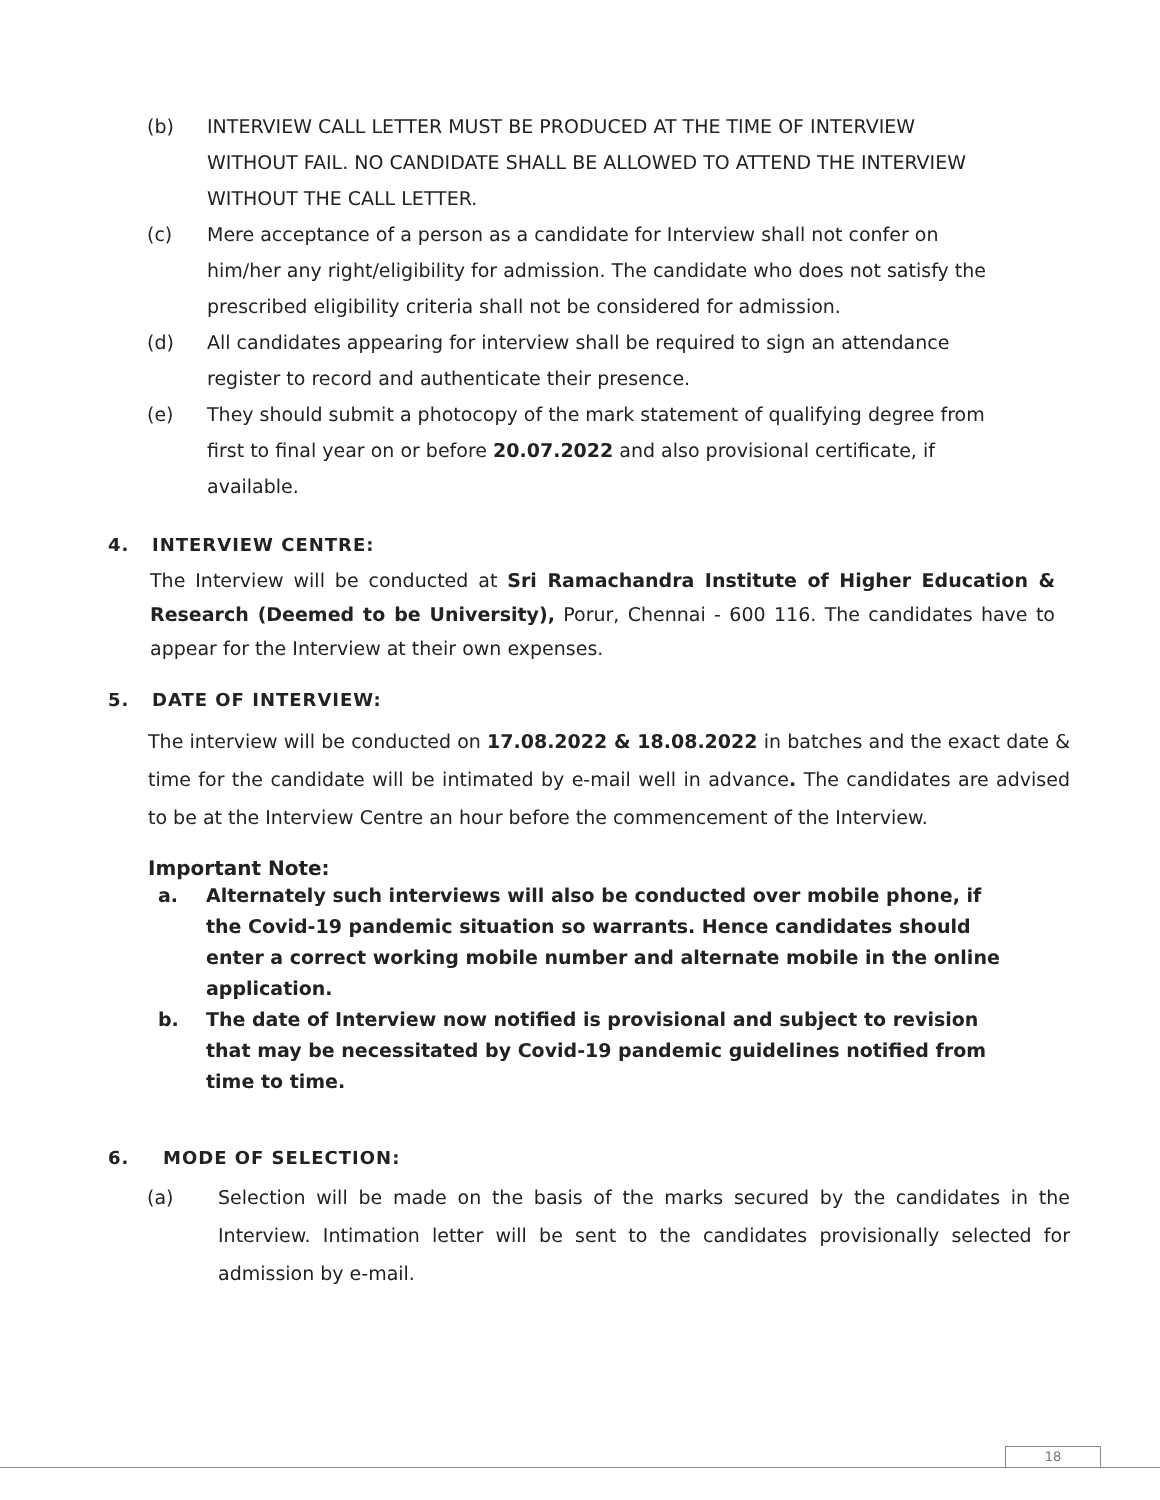(b) INTERVIEW CALL LETTER MUST BE PRODUCED AT THE TIME OF INTERVIEW WITHOUT FAIL. NO CANDIDATE SHALL BE ALLOWED TO ATTEND THE INTERVIEW WITHOUT THE CALL LETTER.
(c) Mere acceptance of a person as a candidate for Interview shall not confer on him/her any right/eligibility for admission. The candidate who does not satisfy the prescribed eligibility criteria shall not be considered for admission.
(d) All candidates appearing for interview shall be required to sign an attendance register to record and authenticate their presence.
(e) They should submit a photocopy of the mark statement of qualifying degree from first to final year on or before 20.07.2022 and also provisional certificate, if available.
4. INTERVIEW CENTRE:
The Interview will be conducted at Sri Ramachandra Institute of Higher Education & Research (Deemed to be University), Porur, Chennai - 600 116. The candidates have to appear for the Interview at their own expenses.
5. DATE OF INTERVIEW:
The interview will be conducted on 17.08.2022 & 18.08.2022 in batches and the exact date & time for the candidate will be intimated by e-mail well in advance. The candidates are advised to be at the Interview Centre an hour before the commencement of the Interview.
Important Note:
a. Alternately such interviews will also be conducted over mobile phone, if the Covid-19 pandemic situation so warrants. Hence candidates should enter a correct working mobile number and alternate mobile in the online application.
b. The date of Interview now notified is provisional and subject to revision that may be necessitated by Covid-19 pandemic guidelines notified from time to time.
6. MODE OF SELECTION:
(a) Selection will be made on the basis of the marks secured by the candidates in the Interview. Intimation letter will be sent to the candidates provisionally selected for admission by e-mail.
18